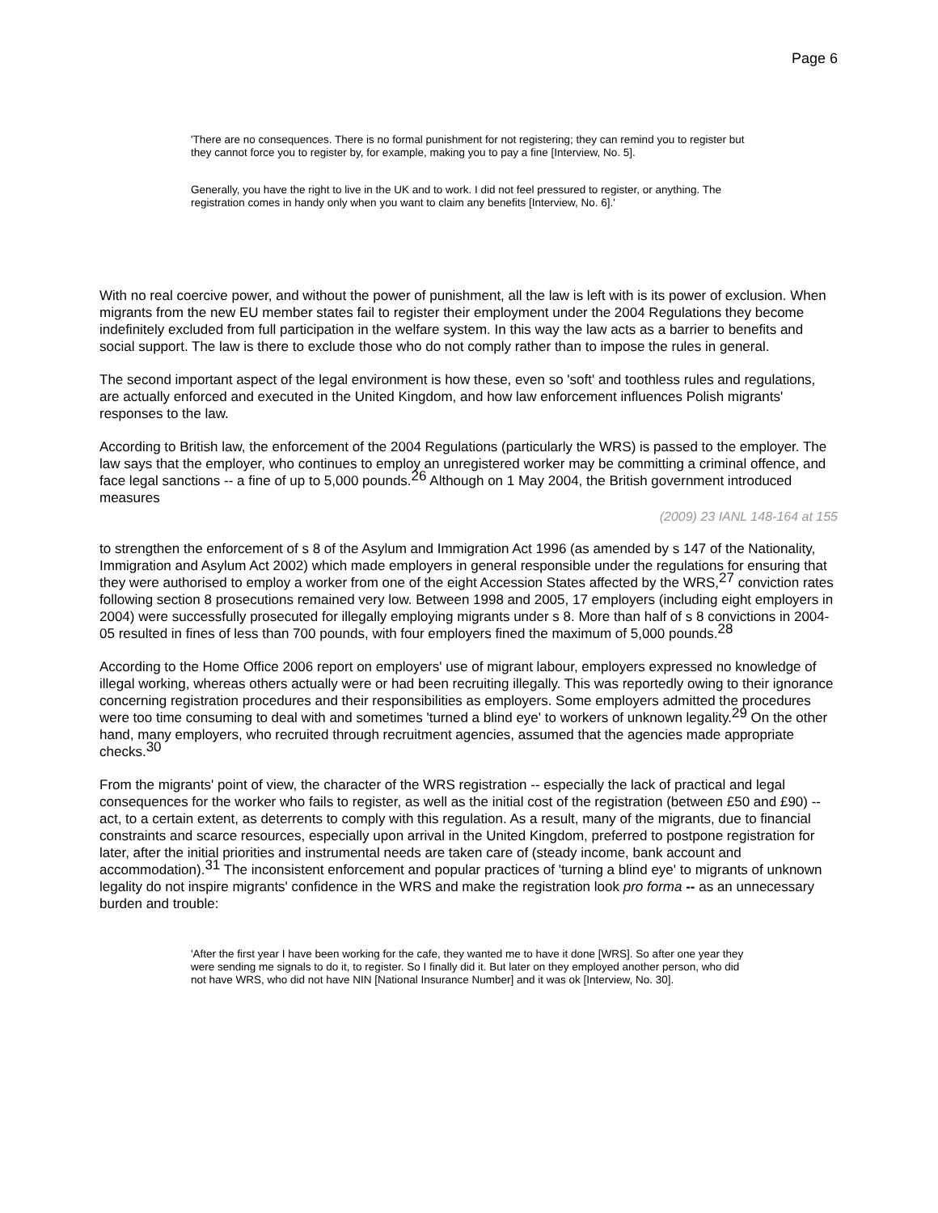Page 6
'There are no consequences. There is no formal punishment for not registering; they can remind you to register but they cannot force you to register by, for example, making you to pay a fine [Interview, No. 5].
Generally, you have the right to live in the UK and to work. I did not feel pressured to register, or anything. The registration comes in handy only when you want to claim any benefits [Interview, No. 6].'
With no real coercive power, and without the power of punishment, all the law is left with is its power of exclusion. When migrants from the new EU member states fail to register their employment under the 2004 Regulations they become indefinitely excluded from full participation in the welfare system. In this way the law acts as a barrier to benefits and social support. The law is there to exclude those who do not comply rather than to impose the rules in general.
The second important aspect of the legal environment is how these, even so 'soft' and toothless rules and regulations, are actually enforced and executed in the United Kingdom, and how law enforcement influences Polish migrants' responses to the law.
According to British law, the enforcement of the 2004 Regulations (particularly the WRS) is passed to the employer. The law says that the employer, who continues to employ an unregistered worker may be committing a criminal offence, and face legal sanctions -- a fine of up to 5,000 pounds.<sup>26</sup> Although on 1 May 2004, the British government introduced measures
(2009) 23 IANL 148-164 at 155
to strengthen the enforcement of s 8 of the Asylum and Immigration Act 1996 (as amended by s 147 of the Nationality, Immigration and Asylum Act 2002) which made employers in general responsible under the regulations for ensuring that they were authorised to employ a worker from one of the eight Accession States affected by the WRS,<sup>27</sup> conviction rates following section 8 prosecutions remained very low. Between 1998 and 2005, 17 employers (including eight employers in 2004) were successfully prosecuted for illegally employing migrants under s 8. More than half of s 8 convictions in 2004-05 resulted in fines of less than 700 pounds, with four employers fined the maximum of 5,000 pounds.<sup>28</sup>
According to the Home Office 2006 report on employers' use of migrant labour, employers expressed no knowledge of illegal working, whereas others actually were or had been recruiting illegally. This was reportedly owing to their ignorance concerning registration procedures and their responsibilities as employers. Some employers admitted the procedures were too time consuming to deal with and sometimes 'turned a blind eye' to workers of unknown legality.<sup>29</sup> On the other hand, many employers, who recruited through recruitment agencies, assumed that the agencies made appropriate checks.<sup>30</sup>
From the migrants' point of view, the character of the WRS registration -- especially the lack of practical and legal consequences for the worker who fails to register, as well as the initial cost of the registration (between £50 and £90) -- act, to a certain extent, as deterrents to comply with this regulation. As a result, many of the migrants, due to financial constraints and scarce resources, especially upon arrival in the United Kingdom, preferred to postpone registration for later, after the initial priorities and instrumental needs are taken care of (steady income, bank account and accommodation).<sup>31</sup> The inconsistent enforcement and popular practices of 'turning a blind eye' to migrants of unknown legality do not inspire migrants' confidence in the WRS and make the registration look pro forma -- as an unnecessary burden and trouble:
'After the first year I have been working for the cafe, they wanted me to have it done [WRS]. So after one year they were sending me signals to do it, to register. So I finally did it. But later on they employed another person, who did not have WRS, who did not have NIN [National Insurance Number] and it was ok [Interview, No. 30].